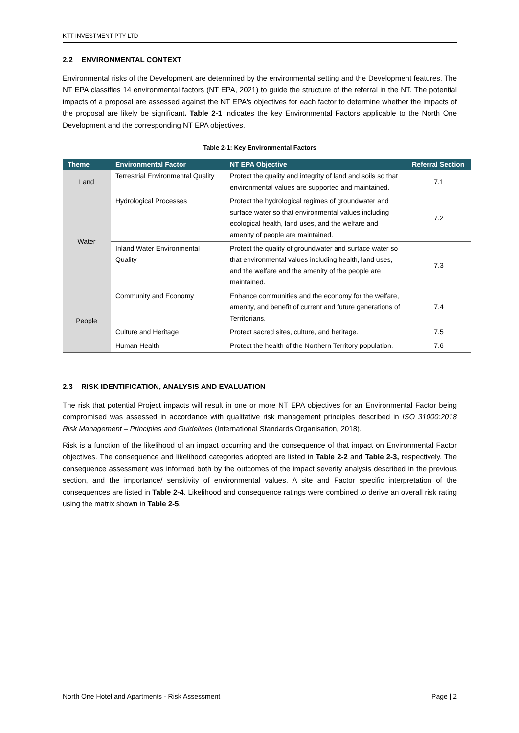KTT INVESTMENT PTY LTD
2.2 ENVIRONMENTAL CONTEXT
Environmental risks of the Development are determined by the environmental setting and the Development features. The NT EPA classifies 14 environmental factors (NT EPA, 2021) to guide the structure of the referral in the NT. The potential impacts of a proposal are assessed against the NT EPA's objectives for each factor to determine whether the impacts of the proposal are likely be significant. Table 2-1 indicates the key Environmental Factors applicable to the North One Development and the corresponding NT EPA objectives.
Table 2-1: Key Environmental Factors
| Theme | Environmental Factor | NT EPA Objective | Referral Section |
| --- | --- | --- | --- |
| Land | Terrestrial Environmental Quality | Protect the quality and integrity of land and soils so that environmental values are supported and maintained. | 7.1 |
| Water | Hydrological Processes | Protect the hydrological regimes of groundwater and surface water so that environmental values including ecological health, land uses, and the welfare and amenity of people are maintained. | 7.2 |
| | Inland Water Environmental Quality | Protect the quality of groundwater and surface water so that environmental values including health, land uses, and the welfare and the amenity of the people are maintained. | 7.3 |
| People | Community and Economy | Enhance communities and the economy for the welfare, amenity, and benefit of current and future generations of Territorians. | 7.4 |
| | Culture and Heritage | Protect sacred sites, culture, and heritage. | 7.5 |
| | Human Health | Protect the health of the Northern Territory population. | 7.6 |
2.3 RISK IDENTIFICATION, ANALYSIS AND EVALUATION
The risk that potential Project impacts will result in one or more NT EPA objectives for an Environmental Factor being compromised was assessed in accordance with qualitative risk management principles described in ISO 31000:2018 Risk Management – Principles and Guidelines (International Standards Organisation, 2018).
Risk is a function of the likelihood of an impact occurring and the consequence of that impact on Environmental Factor objectives. The consequence and likelihood categories adopted are listed in Table 2-2 and Table 2-3, respectively. The consequence assessment was informed both by the outcomes of the impact severity analysis described in the previous section, and the importance/ sensitivity of environmental values. A site and Factor specific interpretation of the consequences are listed in Table 2-4. Likelihood and consequence ratings were combined to derive an overall risk rating using the matrix shown in Table 2-5.
North One Hotel and Apartments - Risk Assessment Page | 2